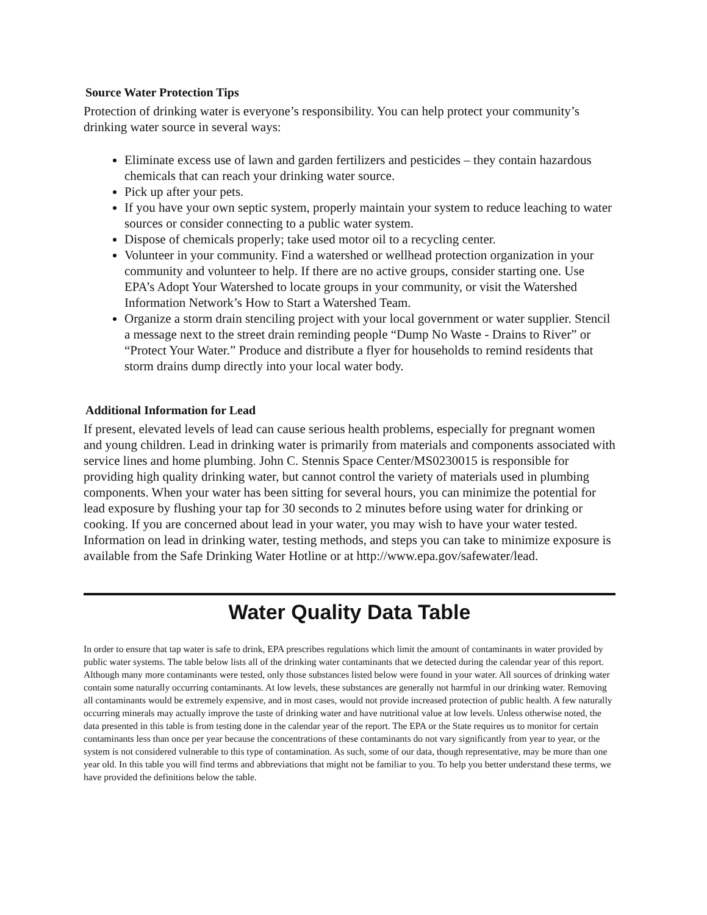Source Water Protection Tips
Protection of drinking water is everyone’s responsibility. You can help protect your community’s drinking water source in several ways:
Eliminate excess use of lawn and garden fertilizers and pesticides – they contain hazardous chemicals that can reach your drinking water source.
Pick up after your pets.
If you have your own septic system, properly maintain your system to reduce leaching to water sources or consider connecting to a public water system.
Dispose of chemicals properly; take used motor oil to a recycling center.
Volunteer in your community. Find a watershed or wellhead protection organization in your community and volunteer to help. If there are no active groups, consider starting one. Use EPA’s Adopt Your Watershed to locate groups in your community, or visit the Watershed Information Network’s How to Start a Watershed Team.
Organize a storm drain stenciling project with your local government or water supplier. Stencil a message next to the street drain reminding people “Dump No Waste - Drains to River” or “Protect Your Water.” Produce and distribute a flyer for households to remind residents that storm drains dump directly into your local water body.
Additional Information for Lead
If present, elevated levels of lead can cause serious health problems, especially for pregnant women and young children. Lead in drinking water is primarily from materials and components associated with service lines and home plumbing. John C. Stennis Space Center/MS0230015 is responsible for providing high quality drinking water, but cannot control the variety of materials used in plumbing components. When your water has been sitting for several hours, you can minimize the potential for lead exposure by flushing your tap for 30 seconds to 2 minutes before using water for drinking or cooking. If you are concerned about lead in your water, you may wish to have your water tested. Information on lead in drinking water, testing methods, and steps you can take to minimize exposure is available from the Safe Drinking Water Hotline or at http://www.epa.gov/safewater/lead.
Water Quality Data Table
In order to ensure that tap water is safe to drink, EPA prescribes regulations which limit the amount of contaminants in water provided by public water systems. The table below lists all of the drinking water contaminants that we detected during the calendar year of this report. Although many more contaminants were tested, only those substances listed below were found in your water. All sources of drinking water contain some naturally occurring contaminants. At low levels, these substances are generally not harmful in our drinking water. Removing all contaminants would be extremely expensive, and in most cases, would not provide increased protection of public health. A few naturally occurring minerals may actually improve the taste of drinking water and have nutritional value at low levels. Unless otherwise noted, the data presented in this table is from testing done in the calendar year of the report. The EPA or the State requires us to monitor for certain contaminants less than once per year because the concentrations of these contaminants do not vary significantly from year to year, or the system is not considered vulnerable to this type of contamination. As such, some of our data, though representative, may be more than one year old. In this table you will find terms and abbreviations that might not be familiar to you. To help you better understand these terms, we have provided the definitions below the table.